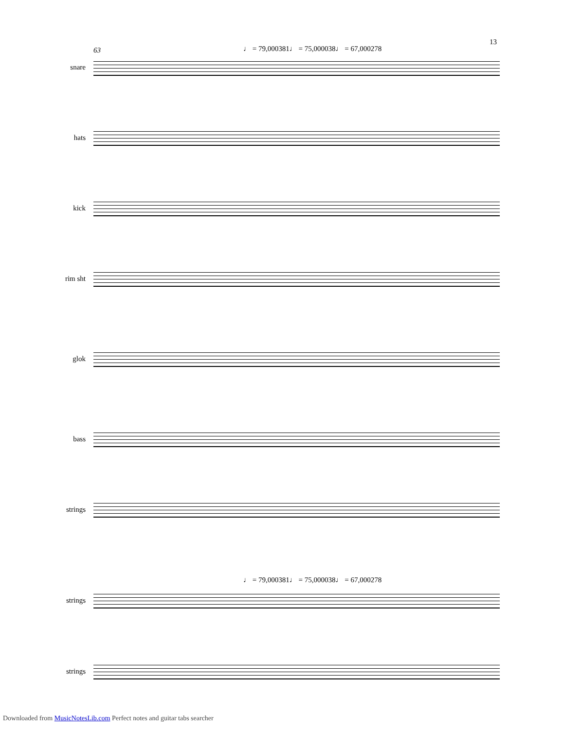13
63
♩ = 79,000381♩ = 75,000038♩ = 67,000278
snare
hats
kick
rim sht
glok
bass
strings
♩ = 79,000381♩ = 75,000038♩ = 67,000278
strings
strings
Downloaded from MusicNotesLib.com Perfect notes and guitar tabs searcher